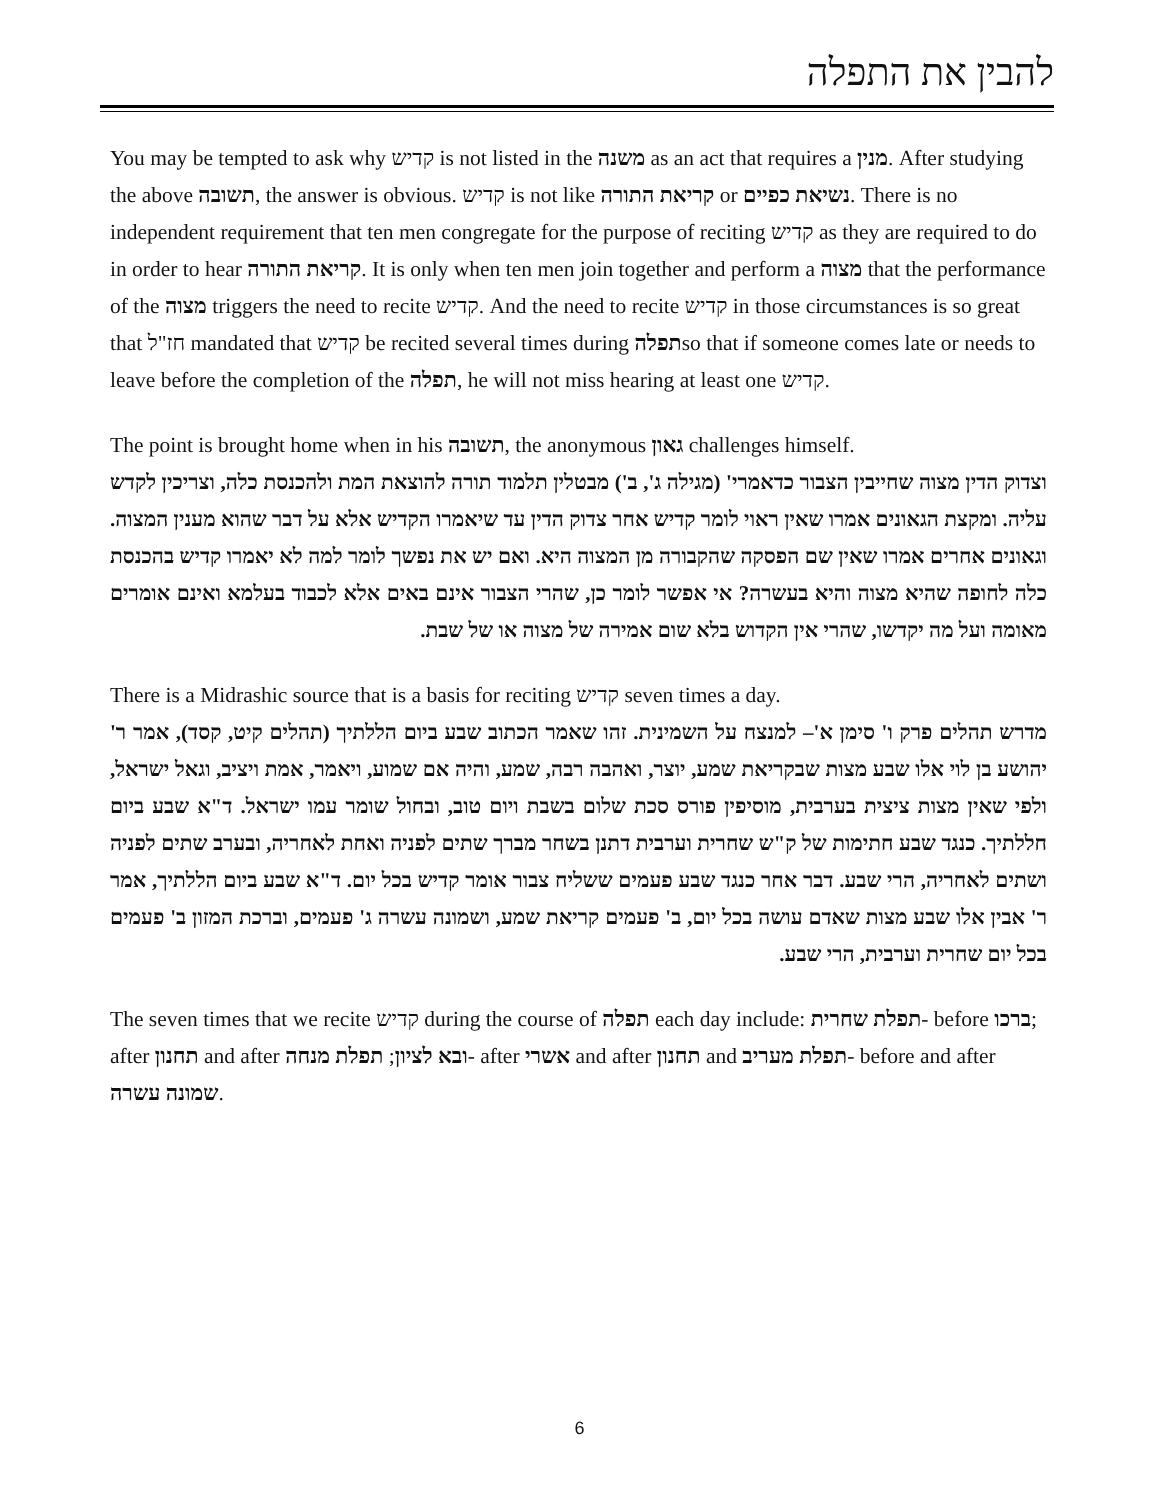להבין את התפלה
You may be tempted to ask why קדיש is not listed in the משנה as an act that requires a מנין. After studying the above תשובה, the answer is obvious. קדיש is not like קריאת התורה or נשיאת כפיים. There is no independent requirement that ten men congregate for the purpose of reciting קדיש as they are required to do in order to hear קריאת התורה. It is only when ten men join together and perform a מצוה that the performance of the מצוה triggers the need to recite קדיש. And the need to recite קדיש in those circumstances is so great that חז"ל mandated that קדיש be recited several times during תפלהso that if someone comes late or needs to leave before the completion of the תפלה, he will not miss hearing at least one קדיש.
The point is brought home when in his תשובה, the anonymous גאון challenges himself.
וצדוק הדין מצוה שחייבין הצבור כדאמרי' (מגילה ג', ב') מבטלין תלמוד תורה להוצאת המת ולהכנסת כלה, וצריכין לקדש עליה. ומקצת הגאונים אמרו שאין ראוי לומר קדיש אחר צדוק הדין עד שיאמרו הקדיש אלא על דבר שהוא מענין המצוה. וגאונים אחרים אמרו שאין שם הפסקה שהקבורה מן המצוה היא. ואם יש את נפשך לומר למה לא יאמרו קדיש בהכנסת כלה לחופה שהיא מצוה והיא בעשרה? אי אפשר לומר כן, שהרי הצבור אינם באים אלא לכבוד בעלמא ואינם אומרים מאומה ועל מה יקדשו, שהרי אין הקדוש בלא שום אמירה של מצוה או של שבת.
There is a Midrashic source that is a basis for reciting קדיש seven times a day.
מדרש תהלים פרק ו' סימן א'– למנצח על השמינית. זהו שאמר הכתוב שבע ביום הללתיך (תהלים קיט, קסד), אמר ר' יהושע בן לוי אלו שבע מצות שבקריאת שמע, יוצר, ואהבה רבה, שמע, והיה אם שמוע, ויאמר, אמת ויציב, וגאל ישראל, ולפי שאין מצות ציצית בערבית, מוסיפין פורס סכת שלום בשבת ויום טוב, ובחול שומר עמו ישראל. ד"א שבע ביום חללתיך. כנגד שבע חתימות של ק"ש שחרית וערבית דתנן בשחר מברך שתים לפניה ואחת לאחריה, ובערב שתים לפניה ושתים לאחריה, הרי שבע. דבר אחר כנגד שבע פעמים ששליח צבור אומר קדיש בכל יום. ד"א שבע ביום הללתיך, אמר ר' אבין אלו שבע מצות שאדם עושה בכל יום, ב' פעמים קריאת שמע, ושמונה עשרה ג' פעמים, וברכת המזון ב' פעמים בכל יום שחרית וערבית, הרי שבע.
The seven times that we recite קדיש during the course of תפלה each day include: תפלת שחרית- before ברכו; after תחנון and after ובא לציון; תפלת מנחה- after אשרי and after תחנון and תפלת מעריב- before and after שמונה עשרה.
6